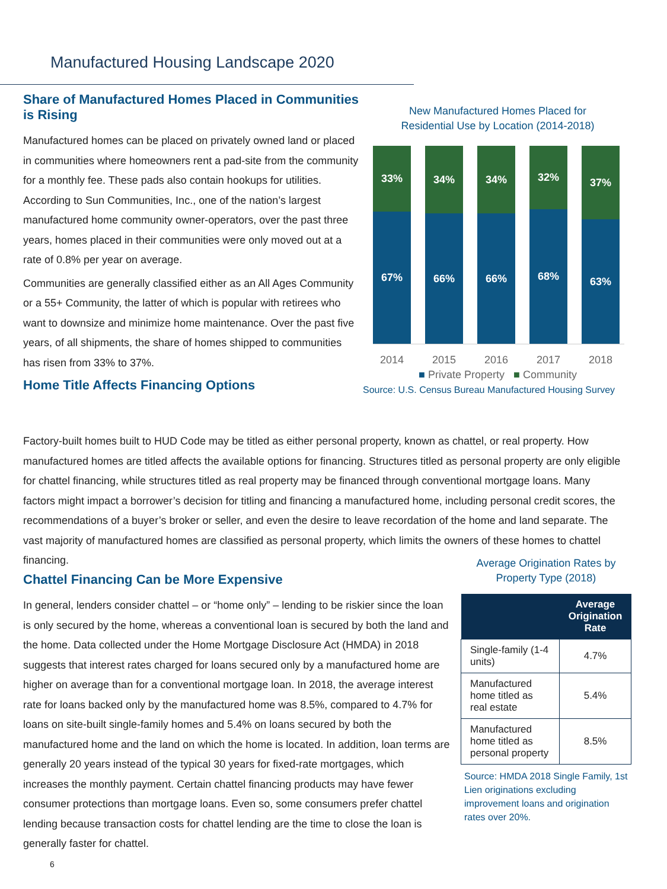Manufactured Housing Landscape 2020
Share of Manufactured Homes Placed in Communities is Rising
Manufactured homes can be placed on privately owned land or placed in communities where homeowners rent a pad-site from the community for a monthly fee. These pads also contain hookups for utilities. According to Sun Communities, Inc., one of the nation’s largest manufactured home community owner-operators, over the past three years, homes placed in their communities were only moved out at a rate of 0.8% per year on average.
Communities are generally classified either as an All Ages Community or a 55+ Community, the latter of which is popular with retirees who want to downsize and minimize home maintenance. Over the past five years, of all shipments, the share of homes shipped to communities has risen from 33% to 37%.
Home Title Affects Financing Options
New Manufactured Homes Placed for
Residential Use by Location (2014-2018)
33%
67%
34%
66%
34%
66%
32%
68%
37%
63%
2014 2015 2016 2017 2018
■ Private Property ■ Community
Source: U.S. Census Bureau Manufactured Housing Survey
Factory-built homes built to HUD Code may be titled as either personal property, known as chattel, or real property. How manufactured homes are titled affects the available options for financing. Structures titled as personal property are only eligible for chattel financing, while structures titled as real property may be financed through conventional mortgage loans. Many factors might impact a borrower’s decision for titling and financing a manufactured home, including personal credit scores, the recommendations of a buyer’s broker or seller, and even the desire to leave recordation of the home and land separate. The vast majority of manufactured homes are classified as personal property, which limits the owners of these homes to chattel financing.
Chattel Financing Can be More Expensive
In general, lenders consider chattel – or “home only” – lending to be riskier since the loan is only secured by the home, whereas a conventional loan is secured by both the land and the home. Data collected under the Home Mortgage Disclosure Act (HMDA) in 2018 suggests that interest rates charged for loans secured only by a manufactured home are higher on average than for a conventional mortgage loan. In 2018, the average interest rate for loans backed only by the manufactured home was 8.5%, compared to 4.7% for loans on site-built single-family homes and 5.4% on loans secured by both the manufactured home and the land on which the home is located. In addition, loan terms are generally 20 years instead of the typical 30 years for fixed-rate mortgages, which increases the monthly payment. Certain chattel financing products may have fewer consumer protections than mortgage loans. Even so, some consumers prefer chattel lending because transaction costs for chattel lending are the time to close the loan is generally faster for chattel.
Average Origination Rates by
Property Type (2018)
| | Average Origination Rate |
| --- | --- |
| Single-family (1-4 units) | 4.7% |
| Manufactured home titled as real estate | 5.4% |
| Manufactured home titled as personal property | 8.5% |
Source: HMDA 2018 Single Family, 1st Lien originations excluding improvement loans and origination rates over 20%.
6